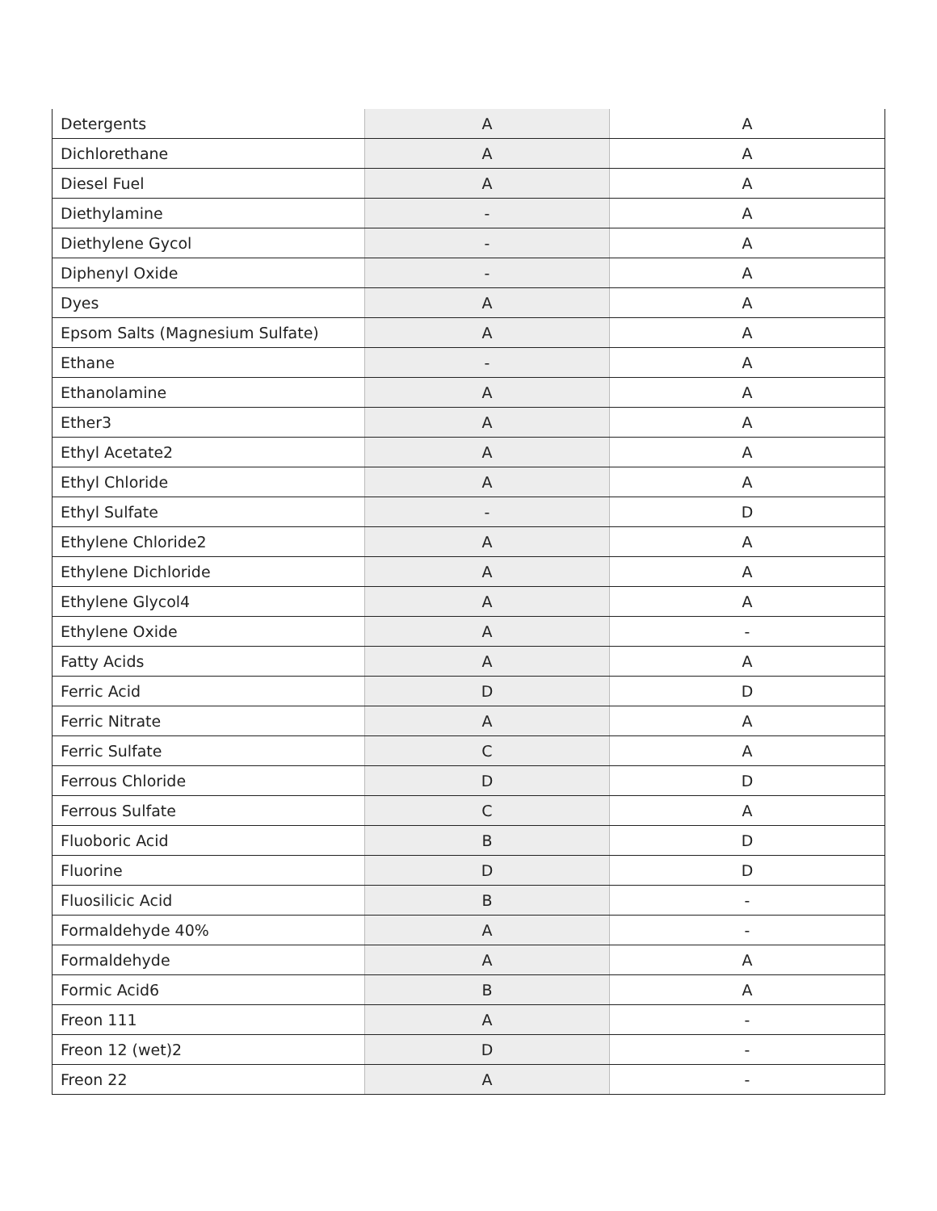| Detergents | A | A |
| Dichlorethane | A | A |
| Diesel Fuel | A | A |
| Diethylamine | - | A |
| Diethylene Gycol | - | A |
| Diphenyl Oxide | - | A |
| Dyes | A | A |
| Epsom Salts (Magnesium Sulfate) | A | A |
| Ethane | - | A |
| Ethanolamine | A | A |
| Ether3 | A | A |
| Ethyl Acetate2 | A | A |
| Ethyl Chloride | A | A |
| Ethyl Sulfate | - | D |
| Ethylene Chloride2 | A | A |
| Ethylene Dichloride | A | A |
| Ethylene Glycol4 | A | A |
| Ethylene Oxide | A | - |
| Fatty Acids | A | A |
| Ferric Acid | D | D |
| Ferric Nitrate | A | A |
| Ferric Sulfate | C | A |
| Ferrous Chloride | D | D |
| Ferrous Sulfate | C | A |
| Fluoboric Acid | B | D |
| Fluorine | D | D |
| Fluosilicic Acid | B | - |
| Formaldehyde 40% | A | - |
| Formaldehyde | A | A |
| Formic Acid6 | B | A |
| Freon 111 | A | - |
| Freon 12 (wet)2 | D | - |
| Freon 22 | A | - |